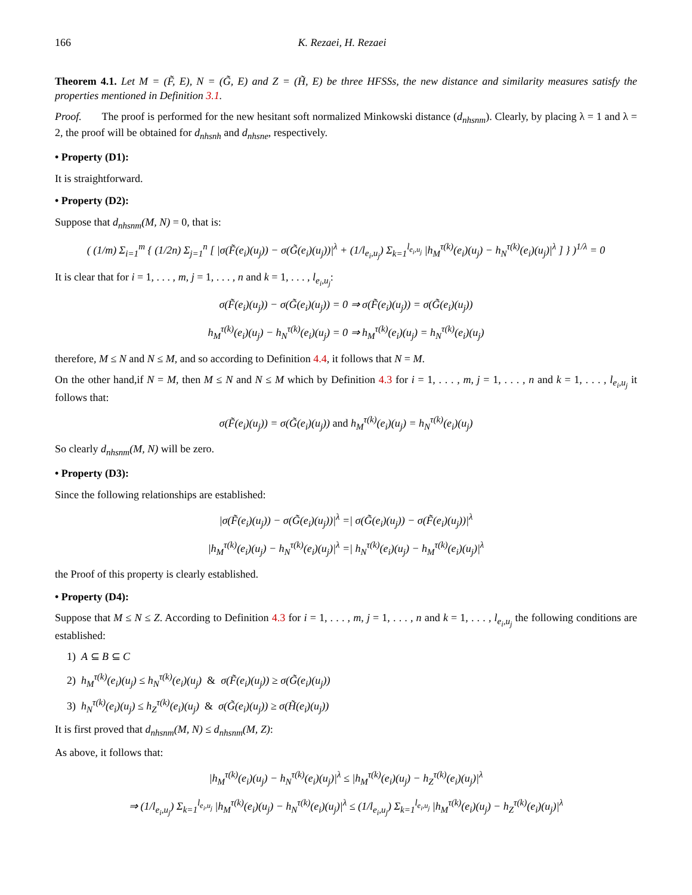166 K. Rezaei, H. Rezaei
Theorem 4.1. Let M = (F̃, E), N = (G̃, E) and Z = (H̃, E) be three HFSSs, the new distance and similarity measures satisfy the properties mentioned in Definition 3.1.
Proof. The proof is performed for the new hesitant soft normalized Minkowski distance (d<sub>nhsnm</sub>). Clearly, by placing λ = 1 and λ = 2, the proof will be obtained for d<sub>nhsnh</sub> and d<sub>nhsne</sub>, respectively.
• Property (D1):
It is straightforward.
• Property (D2):
Suppose that d<sub>nhsnm</sub>(M, N) = 0, that is:
( (1/m) Σ<sub>i=1</sub><sup>m</sup> { (1/2n) Σ<sub>j=1</sub><sup>n</sup> [ |σ(F̃(e<sub>i</sub>)(u<sub>j</sub>)) − σ(G̃(e<sub>i</sub>)(u<sub>j</sub>))|<sup>λ</sup> + (1/l<sub>e<sub>i</sub>,u<sub>j</sub></sub>) Σ<sub>k=1</sub><sup>l<sub>e<sub>i</sub>,u<sub>j</sub></sub></sup> |h<sub>M</sub><sup>τ(k)</sup>(e<sub>i</sub>)(u<sub>j</sub>) − h<sub>N</sub><sup>τ(k)</sup>(e<sub>i</sub>)(u<sub>j</sub>)|<sup>λ</sup> ] } )<sup>1/λ</sup> = 0
It is clear that for i = 1, . . . , m, j = 1, . . . , n and k = 1, . . . , l<sub>e<sub>i</sub>,u<sub>j</sub></sub>:
σ(F̃(e<sub>i</sub>)(u<sub>j</sub>)) − σ(G̃(e<sub>i</sub>)(u<sub>j</sub>)) = 0 ⇒ σ(F̃(e<sub>i</sub>)(u<sub>j</sub>)) = σ(G̃(e<sub>i</sub>)(u<sub>j</sub>))
h<sub>M</sub><sup>τ(k)</sup>(e<sub>i</sub>)(u<sub>j</sub>) − h<sub>N</sub><sup>τ(k)</sup>(e<sub>i</sub>)(u<sub>j</sub>) = 0 ⇒ h<sub>M</sub><sup>τ(k)</sup>(e<sub>i</sub>)(u<sub>j</sub>) = h<sub>N</sub><sup>τ(k)</sup>(e<sub>i</sub>)(u<sub>j</sub>)
therefore, M ≤ N and N ≤ M, and so according to Definition 4.4, it follows that N = M.
On the other hand,if N = M, then M ≤ N and N ≤ M which by Definition 4.3 for i = 1, . . . , m, j = 1, . . . , n and k = 1, . . . , l<sub>e<sub>i</sub>,u<sub>j</sub></sub> it follows that:
σ(F̃(e<sub>i</sub>)(u<sub>j</sub>)) = σ(G̃(e<sub>i</sub>)(u<sub>j</sub>)) and h<sub>M</sub><sup>τ(k)</sup>(e<sub>i</sub>)(u<sub>j</sub>) = h<sub>N</sub><sup>τ(k)</sup>(e<sub>i</sub>)(u<sub>j</sub>)
So clearly d<sub>nhsnm</sub>(M, N) will be zero.
• Property (D3):
Since the following relationships are established:
|σ(F̃(e<sub>i</sub>)(u<sub>j</sub>)) − σ(G̃(e<sub>i</sub>)(u<sub>j</sub>))|<sup>λ</sup> =| σ(G̃(e<sub>i</sub>)(u<sub>j</sub>)) − σ(F̃(e<sub>i</sub>)(u<sub>j</sub>))|<sup>λ</sup>
|h<sub>M</sub><sup>τ(k)</sup>(e<sub>i</sub>)(u<sub>j</sub>) − h<sub>N</sub><sup>τ(k)</sup>(e<sub>i</sub>)(u<sub>j</sub>)|<sup>λ</sup> =| h<sub>N</sub><sup>τ(k)</sup>(e<sub>i</sub>)(u<sub>j</sub>) − h<sub>M</sub><sup>τ(k)</sup>(e<sub>i</sub>)(u<sub>j</sub>)|<sup>λ</sup>
the Proof of this property is clearly established.
• Property (D4):
Suppose that M ≤ N ≤ Z. According to Definition 4.3 for i = 1, . . . , m, j = 1, . . . , n and k = 1, . . . , l<sub>e<sub>i</sub>,u<sub>j</sub></sub> the following conditions are established:
1) A ⊆ B ⊆ C
2) h<sub>M</sub><sup>τ(k)</sup>(e<sub>i</sub>)(u<sub>j</sub>) ≤ h<sub>N</sub><sup>τ(k)</sup>(e<sub>i</sub>)(u<sub>j</sub>) & σ(F̃(e<sub>i</sub>)(u<sub>j</sub>)) ≥ σ(G̃(e<sub>i</sub>)(u<sub>j</sub>))
3) h<sub>N</sub><sup>τ(k)</sup>(e<sub>i</sub>)(u<sub>j</sub>) ≤ h<sub>Z</sub><sup>τ(k)</sup>(e<sub>i</sub>)(u<sub>j</sub>) & σ(G̃(e<sub>i</sub>)(u<sub>j</sub>)) ≥ σ(H̃(e<sub>i</sub>)(u<sub>j</sub>))
It is first proved that d<sub>nhsnm</sub>(M, N) ≤ d<sub>nhsnm</sub>(M, Z):
As above, it follows that:
|h<sub>M</sub><sup>τ(k)</sup>(e<sub>i</sub>)(u<sub>j</sub>) − h<sub>N</sub><sup>τ(k)</sup>(e<sub>i</sub>)(u<sub>j</sub>)|<sup>λ</sup> ≤ |h<sub>M</sub><sup>τ(k)</sup>(e<sub>i</sub>)(u<sub>j</sub>) − h<sub>Z</sub><sup>τ(k)</sup>(e<sub>i</sub>)(u<sub>j</sub>)|<sup>λ</sup>
⇒ (1/l<sub>e<sub>i</sub>,u<sub>j</sub></sub>) Σ<sub>k=1</sub><sup>l<sub>e<sub>i</sub>,u<sub>j</sub></sub></sup> |h<sub>M</sub><sup>τ(k)</sup>(e<sub>i</sub>)(u<sub>j</sub>) − h<sub>N</sub><sup>τ(k)</sup>(e<sub>i</sub>)(u<sub>j</sub>)|<sup>λ</sup> ≤ (1/l<sub>e<sub>i</sub>,u<sub>j</sub></sub>) Σ<sub>k=1</sub><sup>l<sub>e<sub>i</sub>,u<sub>j</sub></sub></sup> |h<sub>M</sub><sup>τ(k)</sup>(e<sub>i</sub>)(u<sub>j</sub>) − h<sub>Z</sub><sup>τ(k)</sup>(e<sub>i</sub>)(u<sub>j</sub>)|<sup>λ</sup>